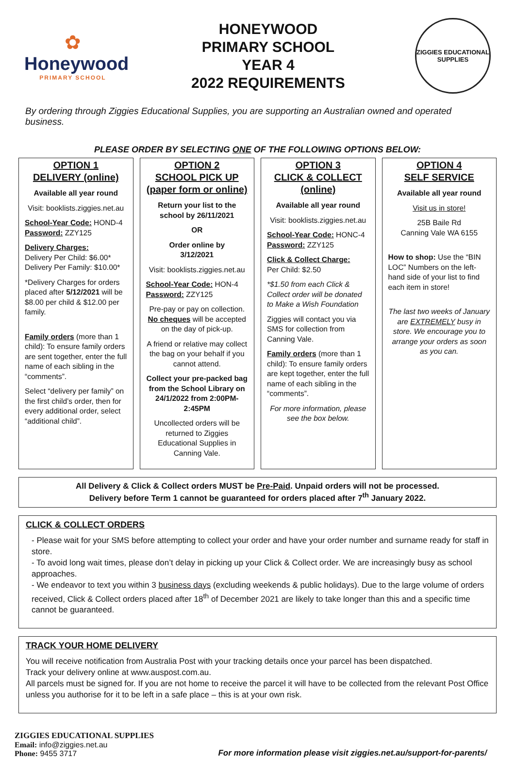✿
Honeywood
PRIMARY SCHOOL
HONEYWOOD
PRIMARY SCHOOL
YEAR 4
2022 REQUIREMENTS
ZIGGIES EDUCATIONAL
SUPPLIES
By ordering through Ziggies Educational Supplies, you are supporting an Australian owned and operated business.
PLEASE ORDER BY SELECTING ONE OF THE FOLLOWING OPTIONS BELOW:
OPTION 1
DELIVERY (online)
Available all year round
Visit: booklists.ziggies.net.au
School-Year Code: HOND-4
Password: ZZY125
Delivery Charges:
Delivery Per Child: $6.00*
Delivery Per Family: $10.00*
*Delivery Charges for orders placed after 5/12/2021 will be $8.00 per child & $12.00 per family.
Family orders (more than 1 child): To ensure family orders are sent together, enter the full name of each sibling in the “comments”.
Select “delivery per family” on the first child’s order, then for every additional order, select “additional child”.
OPTION 2
SCHOOL PICK UP
(paper form or online)
Return your list to the school by 26/11/2021
OR
Order online by
3/12/2021
Visit: booklists.ziggies.net.au
School-Year Code: HON-4
Password: ZZY125
Pre-pay or pay on collection. No cheques will be accepted on the day of pick-up.
A friend or relative may collect the bag on your behalf if you cannot attend.
Collect your pre-packed bag from the School Library on 24/1/2022 from 2:00PM-2:45PM
Uncollected orders will be returned to Ziggies Educational Supplies in Canning Vale.
OPTION 3
CLICK & COLLECT (online)
Available all year round
Visit: booklists.ziggies.net.au
School-Year Code: HONC-4
Password: ZZY125
Click & Collect Charge:
Per Child: $2.50
*$1.50 from each Click & Collect order will be donated to Make a Wish Foundation
Ziggies will contact you via SMS for collection from Canning Vale.
Family orders (more than 1 child): To ensure family orders are kept together, enter the full name of each sibling in the “comments”.
For more information, please see the box below.
OPTION 4
SELF SERVICE
Available all year round
Visit us in store!
25B Baile Rd
Canning Vale WA 6155
How to shop: Use the “BIN LOC” Numbers on the left-hand side of your list to find each item in store!
The last two weeks of January are EXTREMELY busy in store. We encourage you to arrange your orders as soon as you can.
All Delivery & Click & Collect orders MUST be Pre-Paid. Unpaid orders will not be processed.
Delivery before Term 1 cannot be guaranteed for orders placed after 7<sup>th</sup> January 2022.
CLICK & COLLECT ORDERS
- Please wait for your SMS before attempting to collect your order and have your order number and surname ready for staff in store.
- To avoid long wait times, please don’t delay in picking up your Click & Collect order. We are increasingly busy as school approaches.
- We endeavor to text you within 3 business days (excluding weekends & public holidays). Due to the large volume of orders received, Click & Collect orders placed after 18<sup>th</sup> of December 2021 are likely to take longer than this and a specific time cannot be guaranteed.
TRACK YOUR HOME DELIVERY
You will receive notification from Australia Post with your tracking details once your parcel has been dispatched.
Track your delivery online at www.auspost.com.au.
All parcels must be signed for. If you are not home to receive the parcel it will have to be collected from the relevant Post Office unless you authorise for it to be left in a safe place – this is at your own risk.
ZIGGIES EDUCATIONAL SUPPLIES
Email: info@ziggies.net.au
Phone: 9455 3717
For more information please visit ziggies.net.au/support-for-parents/